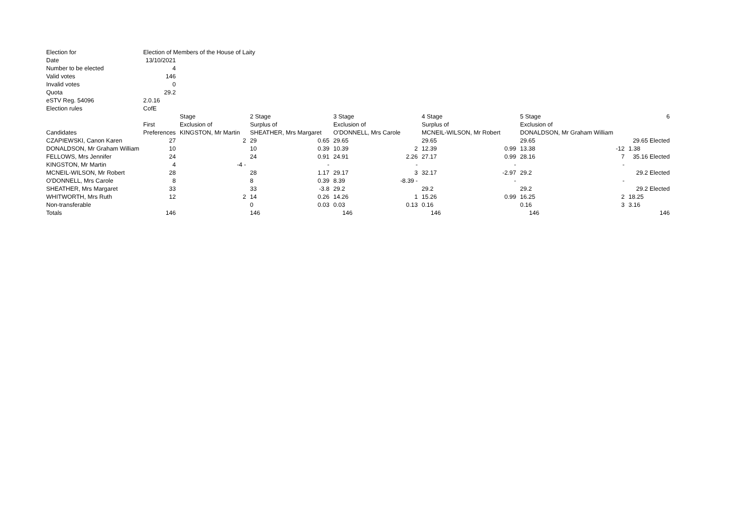| Election for | Election of Members of the House of Laity | | | | | | | | | | |
| Date | 13/10/2021 | | | | | | | | | | |
| Number to be elected | 4 | | | | | | | | | | |
| Valid votes | 146 | | | | | | | | | | |
| Invalid votes | 0 | | | | | | | | | | |
| Quota | 29.2 | | | | | | | | | | |
| eSTV Reg. 54096 | 2.0.16 | | | | | | | | | | |
| Election rules | CofE | | | | | | | | | | |
| | | Stage | 2 Stage | | 3 Stage | | 4 Stage | | 5 Stage | | 6 |
| | First | Exclusion of | Surplus of | | Exclusion of | | Surplus of | | Exclusion of | | |
| Candidates | Preferences | KINGSTON, Mr Martin | SHEATHER, Mrs Margaret | | O'DONNELL, Mrs Carole | | MCNEIL-WILSON, Mr Robert | | DONALDSON, Mr Graham William | | |
| CZAPIEWSKI, Canon Karen | 27 | 2 | 29 | 0.65 | 29.65 | | 29.65 | | 29.65 | | 29.65 Elected |
| DONALDSON, Mr Graham William | 10 | | 10 | 0.39 | 10.39 | 2 | 12.39 | 0.99 | 13.38 | -12 | 1.38 |
| FELLOWS, Mrs Jennifer | 24 | | 24 | 0.91 | 24.91 | 2.26 | 27.17 | 0.99 | 28.16 | 7 | 35.16 Elected |
| KINGSTON, Mr Martin | 4 | -4 - | | - | | - | | - | | - | |
| MCNEIL-WILSON, Mr Robert | 28 | | 28 | 1.17 | 29.17 | 3 | 32.17 | -2.97 | 29.2 | | 29.2 Elected |
| O'DONNELL, Mrs Carole | 8 | | 8 | 0.39 | 8.39 | -8.39 - | | - | | - | |
| SHEATHER, Mrs Margaret | 33 | | 33 | -3.8 | 29.2 | | 29.2 | | 29.2 | | 29.2 Elected |
| WHITWORTH, Mrs Ruth | 12 | 2 | 14 | 0.26 | 14.26 | 1 | 15.26 | 0.99 | 16.25 | 2 | 18.25 |
| Non-transferable | | | 0 | 0.03 | 0.03 | 0.13 | 0.16 | | 0.16 | 3 | 3.16 |
| Totals | 146 | | 146 | | 146 | | 146 | | 146 | | 146 |